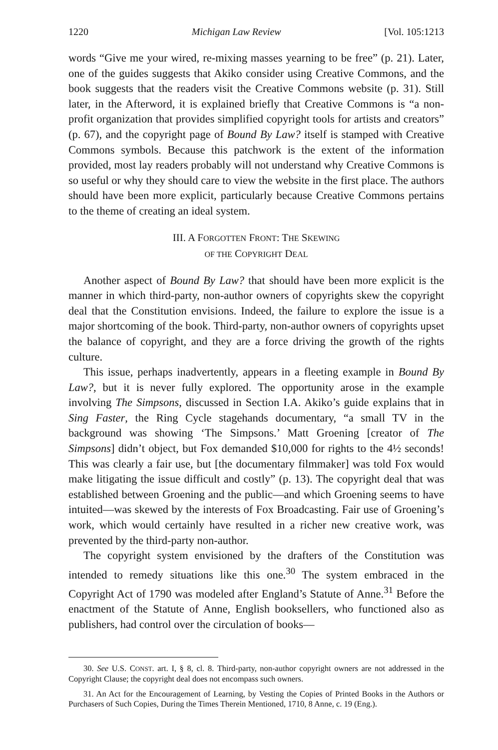1220 Michigan Law Review [Vol. 105:1213
words “Give me your wired, re-mixing masses yearning to be free” (p. 21). Later, one of the guides suggests that Akiko consider using Creative Commons, and the book suggests that the readers visit the Creative Commons website (p. 31). Still later, in the Afterword, it is explained briefly that Creative Commons is “a non-profit organization that provides simplified copyright tools for artists and creators” (p. 67), and the copyright page of Bound By Law? itself is stamped with Creative Commons symbols. Because this patchwork is the extent of the information provided, most lay readers probably will not understand why Creative Commons is so useful or why they should care to view the website in the first place. The authors should have been more explicit, particularly because Creative Commons pertains to the theme of creating an ideal system.
III. A FORGOTTEN FRONT: THE SKEWING
OF THE COPYRIGHT DEAL
Another aspect of Bound By Law? that should have been more explicit is the manner in which third-party, non-author owners of copyrights skew the copyright deal that the Constitution envisions. Indeed, the failure to explore the issue is a major shortcoming of the book. Third-party, non-author owners of copyrights upset the balance of copyright, and they are a force driving the growth of the rights culture.
This issue, perhaps inadvertently, appears in a fleeting example in Bound By Law?, but it is never fully explored. The opportunity arose in the example involving The Simpsons, discussed in Section I.A. Akiko’s guide explains that in Sing Faster, the Ring Cycle stagehands documentary, “a small TV in the background was showing ‘The Simpsons.’ Matt Groening [creator of The Simpsons] didn’t object, but Fox demanded $10,000 for rights to the 4½ seconds! This was clearly a fair use, but [the documentary filmmaker] was told Fox would make litigating the issue difficult and costly” (p. 13). The copyright deal that was established between Groening and the public—and which Groening seems to have intuited—was skewed by the interests of Fox Broadcasting. Fair use of Groening’s work, which would certainly have resulted in a richer new creative work, was prevented by the third-party non-author.
The copyright system envisioned by the drafters of the Constitution was intended to remedy situations like this one.<sup>30</sup> The system embraced in the Copyright Act of 1790 was modeled after England’s Statute of Anne.<sup>31</sup> Before the enactment of the Statute of Anne, English booksellers, who functioned also as publishers, had control over the circulation of books—
30. See U.S. CONST. art. I, § 8, cl. 8. Third-party, non-author copyright owners are not addressed in the Copyright Clause; the copyright deal does not encompass such owners.
31. An Act for the Encouragement of Learning, by Vesting the Copies of Printed Books in the Authors or Purchasers of Such Copies, During the Times Therein Mentioned, 1710, 8 Anne, c. 19 (Eng.).